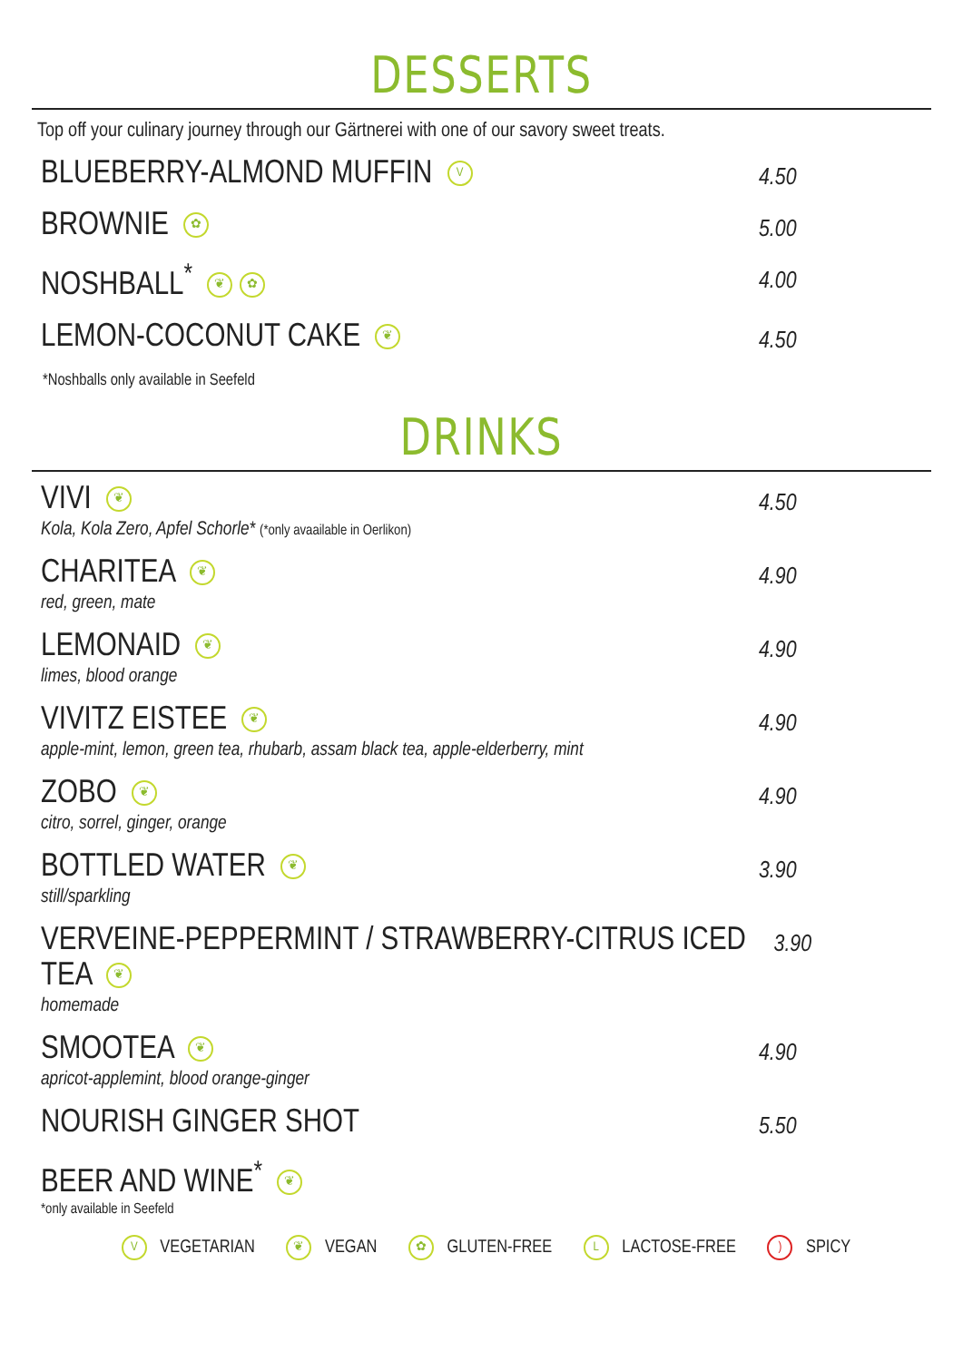DESSERTS
Top off your culinary journey through our Gärtnerei with one of our savory sweet treats.
BLUEBERRY-ALMOND MUFFIN V
4.50
BROWNIE ✿
5.00
NOSHBALL<sup>*</sup> ❦ ✿
4.00
LEMON-COCONUT CAKE ❦
4.50
*Noshballs only available in Seefeld
DRINKS
VIVI ❦
Kola, Kola Zero, Apfel Schorle* (*only avaailable in Oerlikon)
4.50
CHARITEA ❦
red, green, mate
4.90
LEMONAID ❦
limes, blood orange
4.90
VIVITZ EISTEE ❦
apple-mint, lemon, green tea, rhubarb, assam black tea, apple-elderberry, mint
4.90
ZOBO ❦
citro, sorrel, ginger, orange
4.90
BOTTLED WATER ❦
still/sparkling
3.90
VERVEINE-PEPPERMINT / STRAWBERRY-CITRUS ICED TEA ❦
homemade
3.90
SMOOTEA ❦
apricot-applemint, blood orange-ginger
4.90
NOURISH GINGER SHOT
5.50
BEER AND WINE<sup>*</sup> ❦
*only available in Seefeld
V VEGETARIAN ❦ VEGAN ✿ GLUTEN-FREE L LACTOSE-FREE ) SPICY